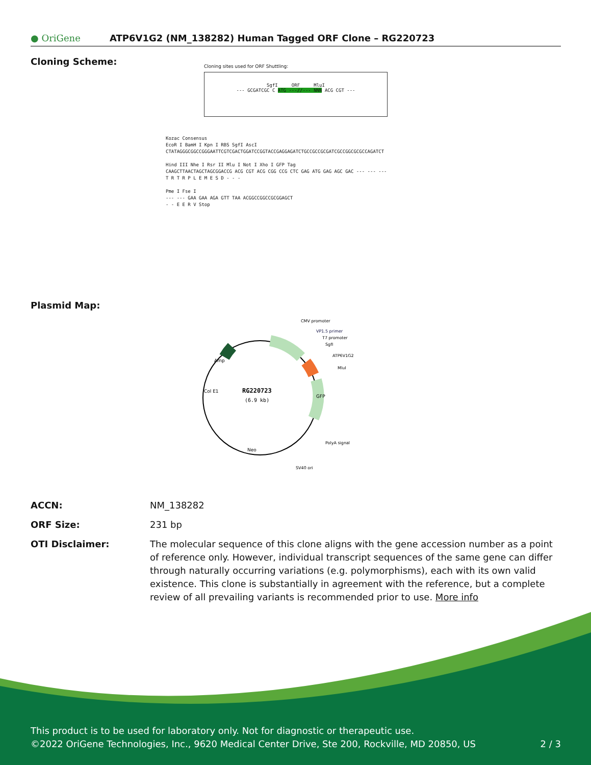● OriGene
ATP6V1G2 (NM_138282) Human Tagged ORF Clone – RG220723
Cloning Scheme:
Cloning sites used for ORF Shuttling:
SgfI ORF MluI
--- GCGATCGC C ATG ---//--- NNN ACG CGT ---
Kozac Consensus
EcoR I BamH I Kpn I RBS SgfI AscI
CTATAGGGCGGCCGGGAATTCGTCGACTGGATCCGGTACCGAGGAGATCTGCCGCCGCGATCGCCGGCGCGCCAGATCT
Hind III Nhe I Rsr II Mlu I Not I Xho I GFP Tag
CAAGCTTAACTAGCTAGCGGACCG ACG CGT ACG CGG CCG CTC GAG ATG GAG AGC GAC --- --- ---
T R T R P L E M E S D - - -
Pme I Fse I
--- --- GAA GAA AGA GTT TAA ACGGCCGGCCGCGGAGCT
- - E E R V Stop
Plasmid Map:
RG220723
(6.9 kb)
CMV promoter
VP1.5 primer
T7 promoter
SgfI
ATP6V1G2
MluI
PolyA signal
SV40 ori
Neo
Col E1
Amp
GFP
ACCN: NM_138282
ORF Size: 231 bp
OTI Disclaimer: The molecular sequence of this clone aligns with the gene accession number as a point of reference only. However, individual transcript sequences of the same gene can differ through naturally occurring variations (e.g. polymorphisms), each with its own valid existence. This clone is substantially in agreement with the reference, but a complete review of all prevailing variants is recommended prior to use. More info
This product is to be used for laboratory only. Not for diagnostic or therapeutic use.
©2022 OriGene Technologies, Inc., 9620 Medical Center Drive, Ste 200, Rockville, MD 20850, US 2 / 3